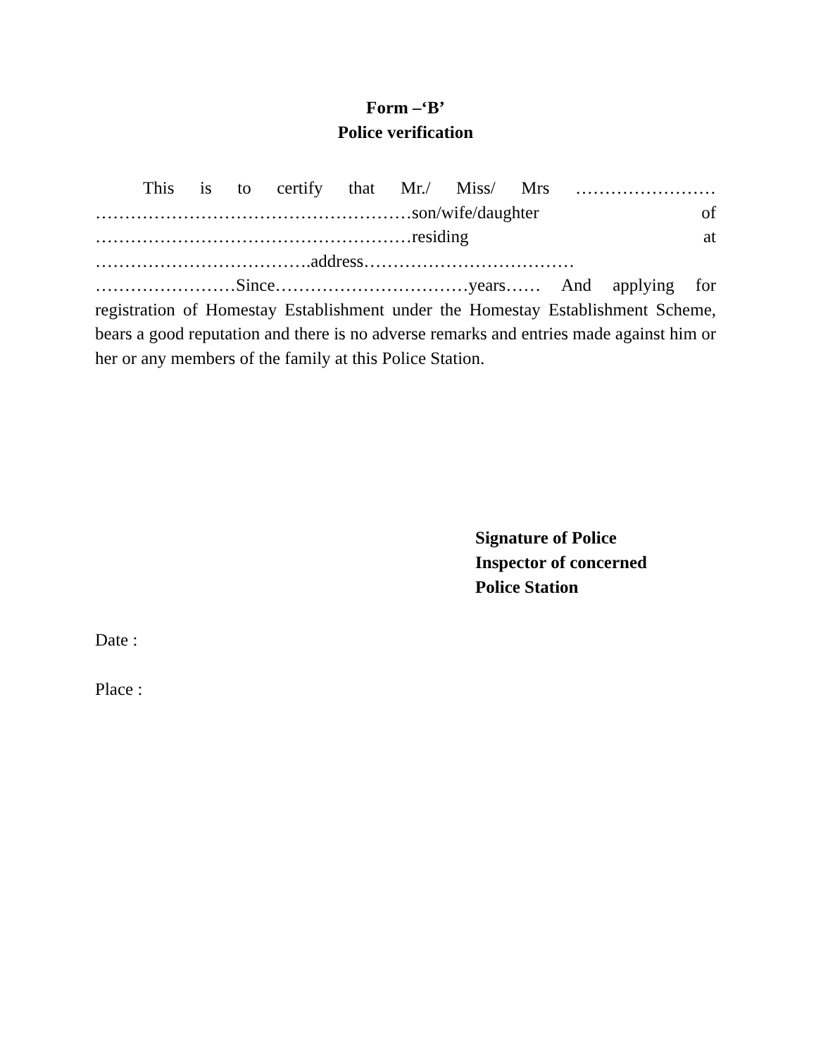Form –‘B’
Police verification
This is to certify that Mr./ Miss/ Mrs …………………… ………………………………………………son/wife/daughter of ………………………………………………residing at ……………………………….address……………………………… ……………………Since……………………………years…… And applying for registration of Homestay Establishment under the Homestay Establishment Scheme, bears a good reputation and there is no adverse remarks and entries made against him or her or any members of the family at this Police Station.
Signature of Police
Inspector of concerned
Police Station
Date :
Place :